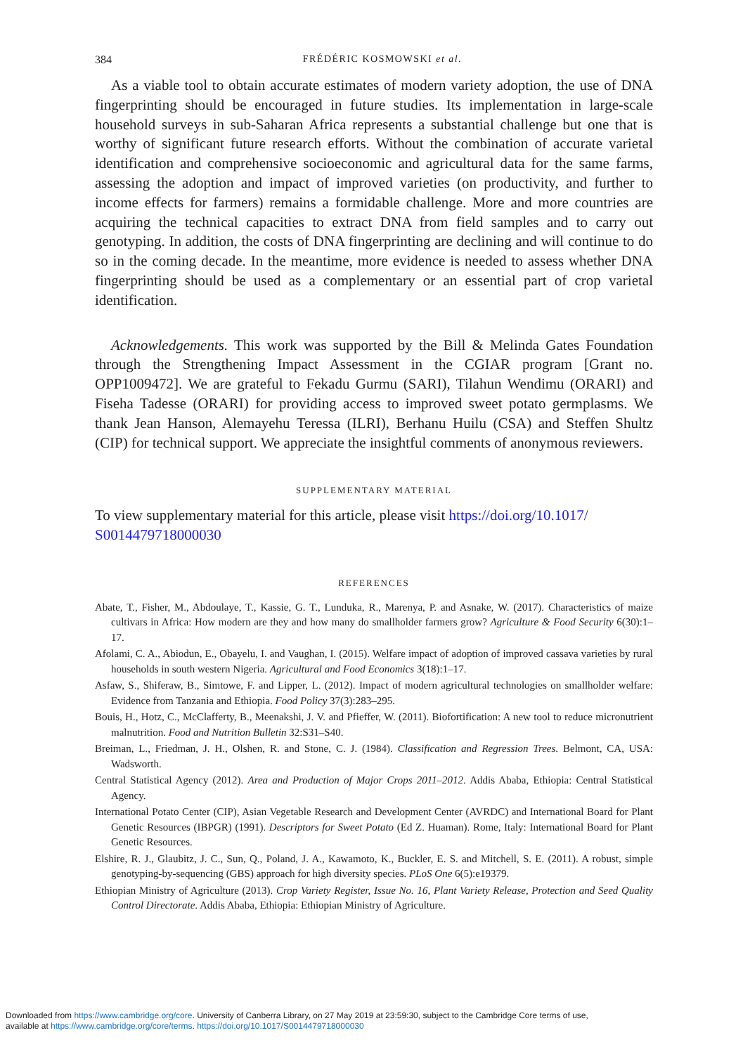384 FRÉDÉRIC KOSMOWSKI et al.
As a viable tool to obtain accurate estimates of modern variety adoption, the use of DNA fingerprinting should be encouraged in future studies. Its implementation in large-scale household surveys in sub-Saharan Africa represents a substantial challenge but one that is worthy of significant future research efforts. Without the combination of accurate varietal identification and comprehensive socioeconomic and agricultural data for the same farms, assessing the adoption and impact of improved varieties (on productivity, and further to income effects for farmers) remains a formidable challenge. More and more countries are acquiring the technical capacities to extract DNA from field samples and to carry out genotyping. In addition, the costs of DNA fingerprinting are declining and will continue to do so in the coming decade. In the meantime, more evidence is needed to assess whether DNA fingerprinting should be used as a complementary or an essential part of crop varietal identification.
Acknowledgements. This work was supported by the Bill & Melinda Gates Foundation through the Strengthening Impact Assessment in the CGIAR program [Grant no. OPP1009472]. We are grateful to Fekadu Gurmu (SARI), Tilahun Wendimu (ORARI) and Fiseha Tadesse (ORARI) for providing access to improved sweet potato germplasms. We thank Jean Hanson, Alemayehu Teressa (ILRI), Berhanu Huilu (CSA) and Steffen Shultz (CIP) for technical support. We appreciate the insightful comments of anonymous reviewers.
SUPPLEMENTARY MATERIAL
To view supplementary material for this article, please visit https://doi.org/10.1017/ S0014479718000030
REFERENCES
Abate, T., Fisher, M., Abdoulaye, T., Kassie, G. T., Lunduka, R., Marenya, P. and Asnake, W. (2017). Characteristics of maize cultivars in Africa: How modern are they and how many do smallholder farmers grow? Agriculture & Food Security 6(30):1–17.
Afolami, C. A., Abiodun, E., Obayelu, I. and Vaughan, I. (2015). Welfare impact of adoption of improved cassava varieties by rural households in south western Nigeria. Agricultural and Food Economics 3(18):1–17.
Asfaw, S., Shiferaw, B., Simtowe, F. and Lipper, L. (2012). Impact of modern agricultural technologies on smallholder welfare: Evidence from Tanzania and Ethiopia. Food Policy 37(3):283–295.
Bouis, H., Hotz, C., McClafferty, B., Meenakshi, J. V. and Pfieffer, W. (2011). Biofortification: A new tool to reduce micronutrient malnutrition. Food and Nutrition Bulletin 32:S31–S40.
Breiman, L., Friedman, J. H., Olshen, R. and Stone, C. J. (1984). Classification and Regression Trees. Belmont, CA, USA: Wadsworth.
Central Statistical Agency (2012). Area and Production of Major Crops 2011–2012. Addis Ababa, Ethiopia: Central Statistical Agency.
International Potato Center (CIP), Asian Vegetable Research and Development Center (AVRDC) and International Board for Plant Genetic Resources (IBPGR) (1991). Descriptors for Sweet Potato (Ed Z. Huaman). Rome, Italy: International Board for Plant Genetic Resources.
Elshire, R. J., Glaubitz, J. C., Sun, Q., Poland, J. A., Kawamoto, K., Buckler, E. S. and Mitchell, S. E. (2011). A robust, simple genotyping-by-sequencing (GBS) approach for high diversity species. PLoS One 6(5):e19379.
Ethiopian Ministry of Agriculture (2013). Crop Variety Register, Issue No. 16, Plant Variety Release, Protection and Seed Quality Control Directorate. Addis Ababa, Ethiopia: Ethiopian Ministry of Agriculture.
Downloaded from https://www.cambridge.org/core. University of Canberra Library, on 27 May 2019 at 23:59:30, subject to the Cambridge Core terms of use,
available at https://www.cambridge.org/core/terms. https://doi.org/10.1017/S0014479718000030